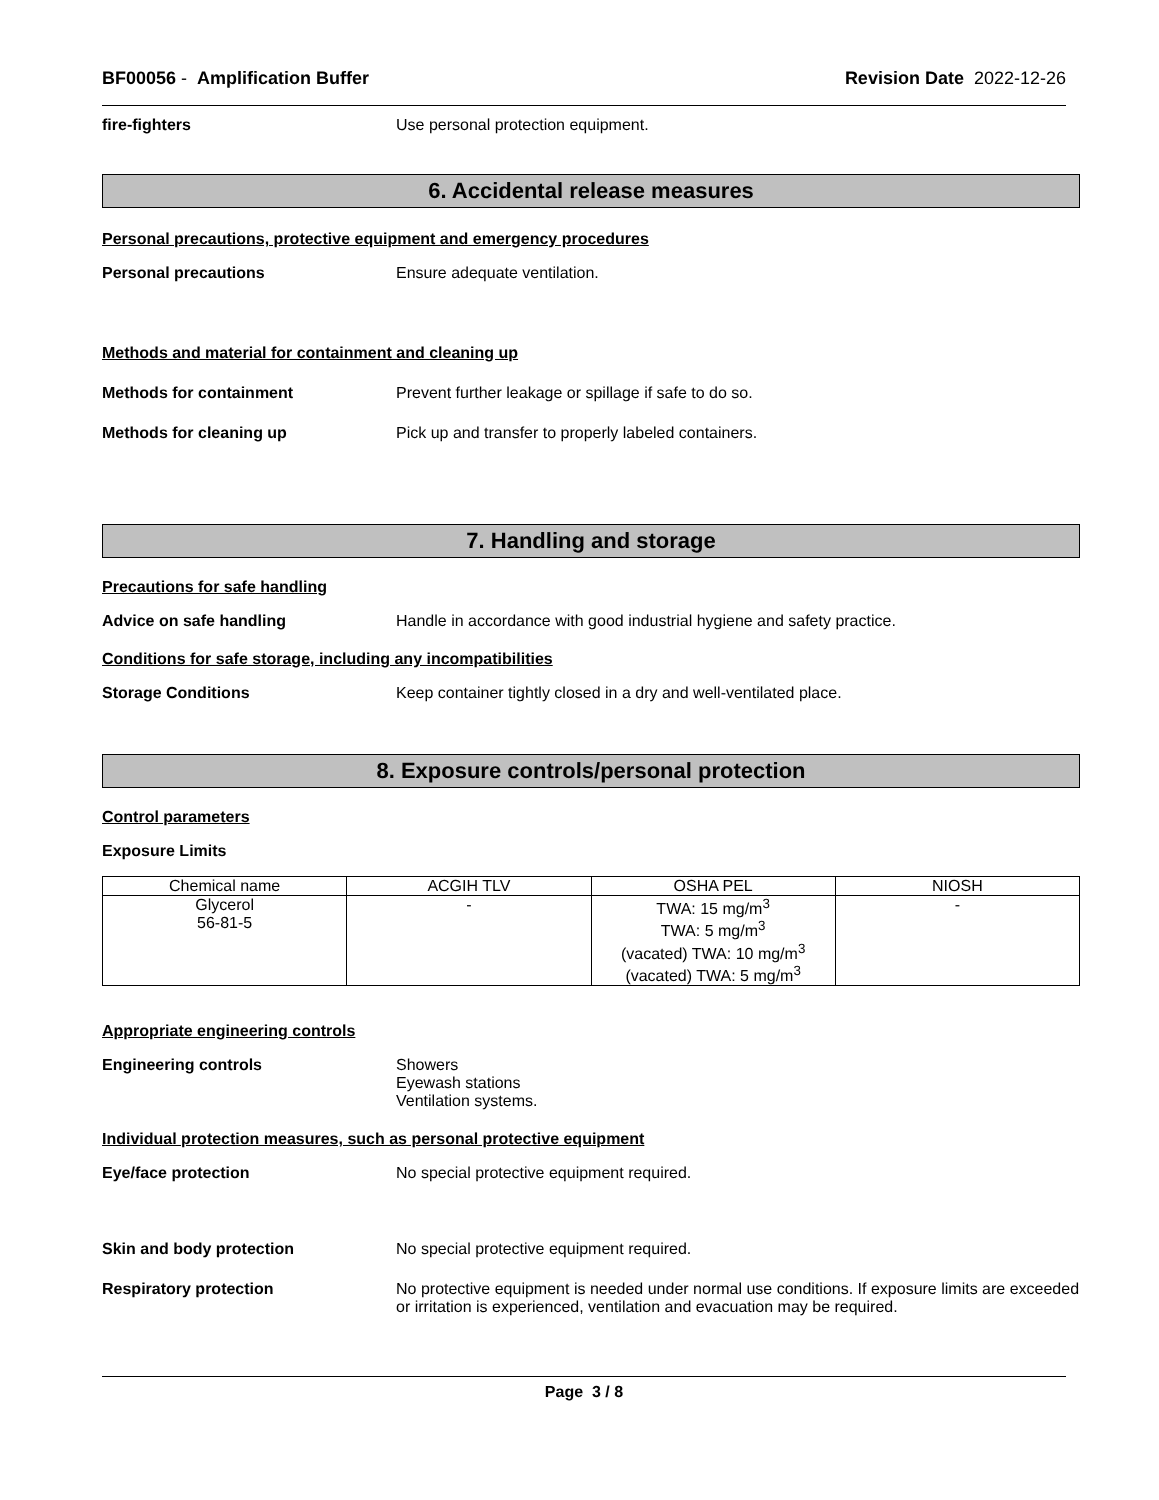BF00056 - Amplification Buffer Revision Date 2022-12-26
fire-fighters Use personal protection equipment.
6. Accidental release measures
Personal precautions, protective equipment and emergency procedures
Personal precautions Ensure adequate ventilation.
Methods and material for containment and cleaning up
Methods for containment Prevent further leakage or spillage if safe to do so.
Methods for cleaning up Pick up and transfer to properly labeled containers.
7. Handling and storage
Precautions for safe handling
Advice on safe handling Handle in accordance with good industrial hygiene and safety practice.
Conditions for safe storage, including any incompatibilities
Storage Conditions Keep container tightly closed in a dry and well-ventilated place.
8. Exposure controls/personal protection
Control parameters
Exposure Limits
| Chemical name | ACGIH TLV | OSHA PEL | NIOSH |
| --- | --- | --- | --- |
| Glycerol 56-81-5 | - | TWA: 15 mg/m<sup>3</sup> TWA: 5 mg/m<sup>3</sup> (vacated) TWA: 10 mg/m<sup>3</sup> (vacated) TWA: 5 mg/m<sup>3</sup> | - |
Appropriate engineering controls
Engineering controls Showers
Eyewash stations
Ventilation systems.
Individual protection measures, such as personal protective equipment
Eye/face protection No special protective equipment required.
Skin and body protection No special protective equipment required.
Respiratory protection No protective equipment is needed under normal use conditions. If exposure limits are exceeded or irritation is experienced, ventilation and evacuation may be required.
Page 3 / 8